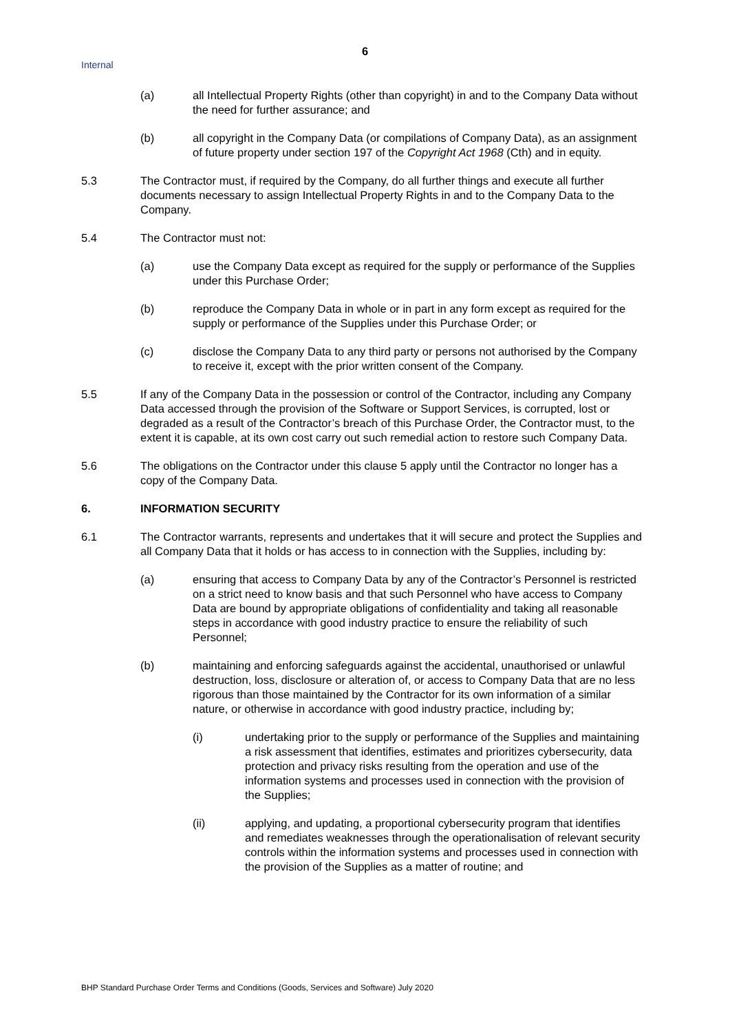6
Internal
(a) all Intellectual Property Rights (other than copyright) in and to the Company Data without the need for further assurance; and
(b) all copyright in the Company Data (or compilations of Company Data), as an assignment of future property under section 197 of the Copyright Act 1968 (Cth) and in equity.
5.3 The Contractor must, if required by the Company, do all further things and execute all further documents necessary to assign Intellectual Property Rights in and to the Company Data to the Company.
5.4 The Contractor must not:
(a) use the Company Data except as required for the supply or performance of the Supplies under this Purchase Order;
(b) reproduce the Company Data in whole or in part in any form except as required for the supply or performance of the Supplies under this Purchase Order; or
(c) disclose the Company Data to any third party or persons not authorised by the Company to receive it, except with the prior written consent of the Company.
5.5 If any of the Company Data in the possession or control of the Contractor, including any Company Data accessed through the provision of the Software or Support Services, is corrupted, lost or degraded as a result of the Contractor’s breach of this Purchase Order, the Contractor must, to the extent it is capable, at its own cost carry out such remedial action to restore such Company Data.
5.6 The obligations on the Contractor under this clause 5 apply until the Contractor no longer has a copy of the Company Data.
6. INFORMATION SECURITY
6.1 The Contractor warrants, represents and undertakes that it will secure and protect the Supplies and all Company Data that it holds or has access to in connection with the Supplies, including by:
(a) ensuring that access to Company Data by any of the Contractor’s Personnel is restricted on a strict need to know basis and that such Personnel who have access to Company Data are bound by appropriate obligations of confidentiality and taking all reasonable steps in accordance with good industry practice to ensure the reliability of such Personnel;
(b) maintaining and enforcing safeguards against the accidental, unauthorised or unlawful destruction, loss, disclosure or alteration of, or access to Company Data that are no less rigorous than those maintained by the Contractor for its own information of a similar nature, or otherwise in accordance with good industry practice, including by;
(i) undertaking prior to the supply or performance of the Supplies and maintaining a risk assessment that identifies, estimates and prioritizes cybersecurity, data protection and privacy risks resulting from the operation and use of the information systems and processes used in connection with the provision of the Supplies;
(ii) applying, and updating, a proportional cybersecurity program that identifies and remediates weaknesses through the operationalisation of relevant security controls within the information systems and processes used in connection with the provision of the Supplies as a matter of routine; and
BHP Standard Purchase Order Terms and Conditions (Goods, Services and Software) July 2020